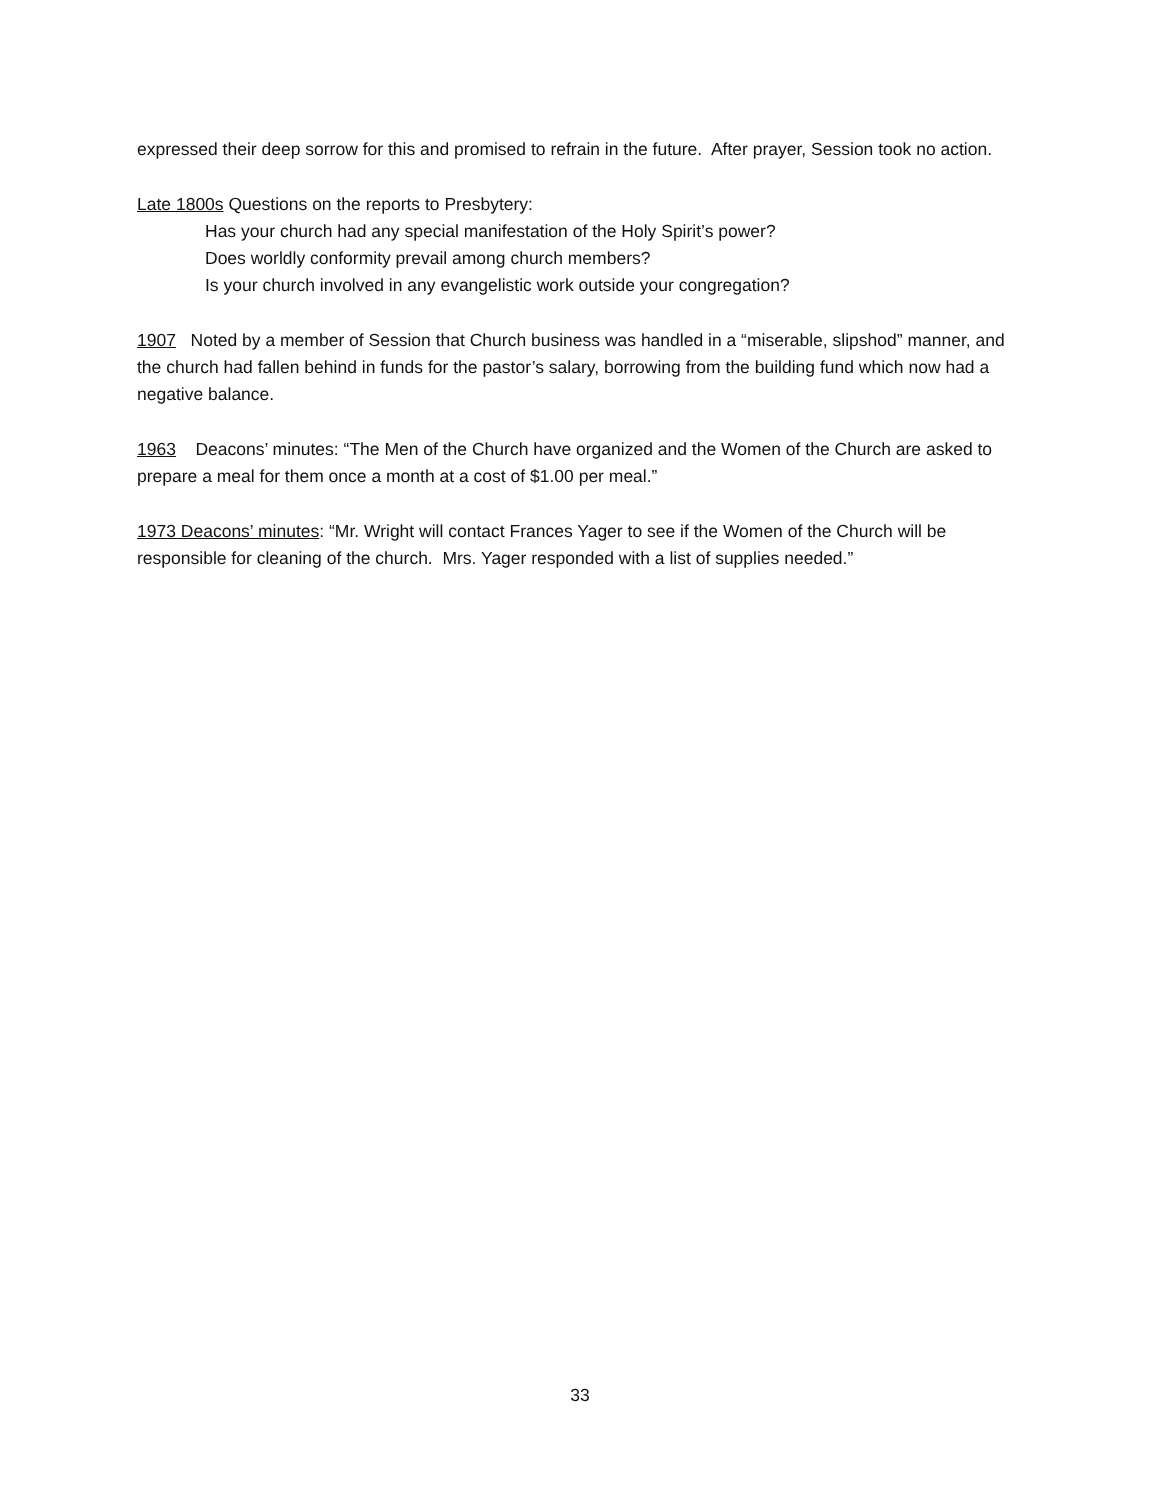expressed their deep sorrow for this and promised to refrain in the future. After prayer, Session took no action.
Late 1800s Questions on the reports to Presbytery:
Has your church had any special manifestation of the Holy Spirit’s power?
Does worldly conformity prevail among church members?
Is your church involved in any evangelistic work outside your congregation?
1907 Noted by a member of Session that Church business was handled in a “miserable, slipshod” manner, and the church had fallen behind in funds for the pastor’s salary, borrowing from the building fund which now had a negative balance.
1963 Deacons’ minutes: “The Men of the Church have organized and the Women of the Church are asked to prepare a meal for them once a month at a cost of $1.00 per meal.”
1973 Deacons’ minutes: “Mr. Wright will contact Frances Yager to see if the Women of the Church will be responsible for cleaning of the church. Mrs. Yager responded with a list of supplies needed.”
33